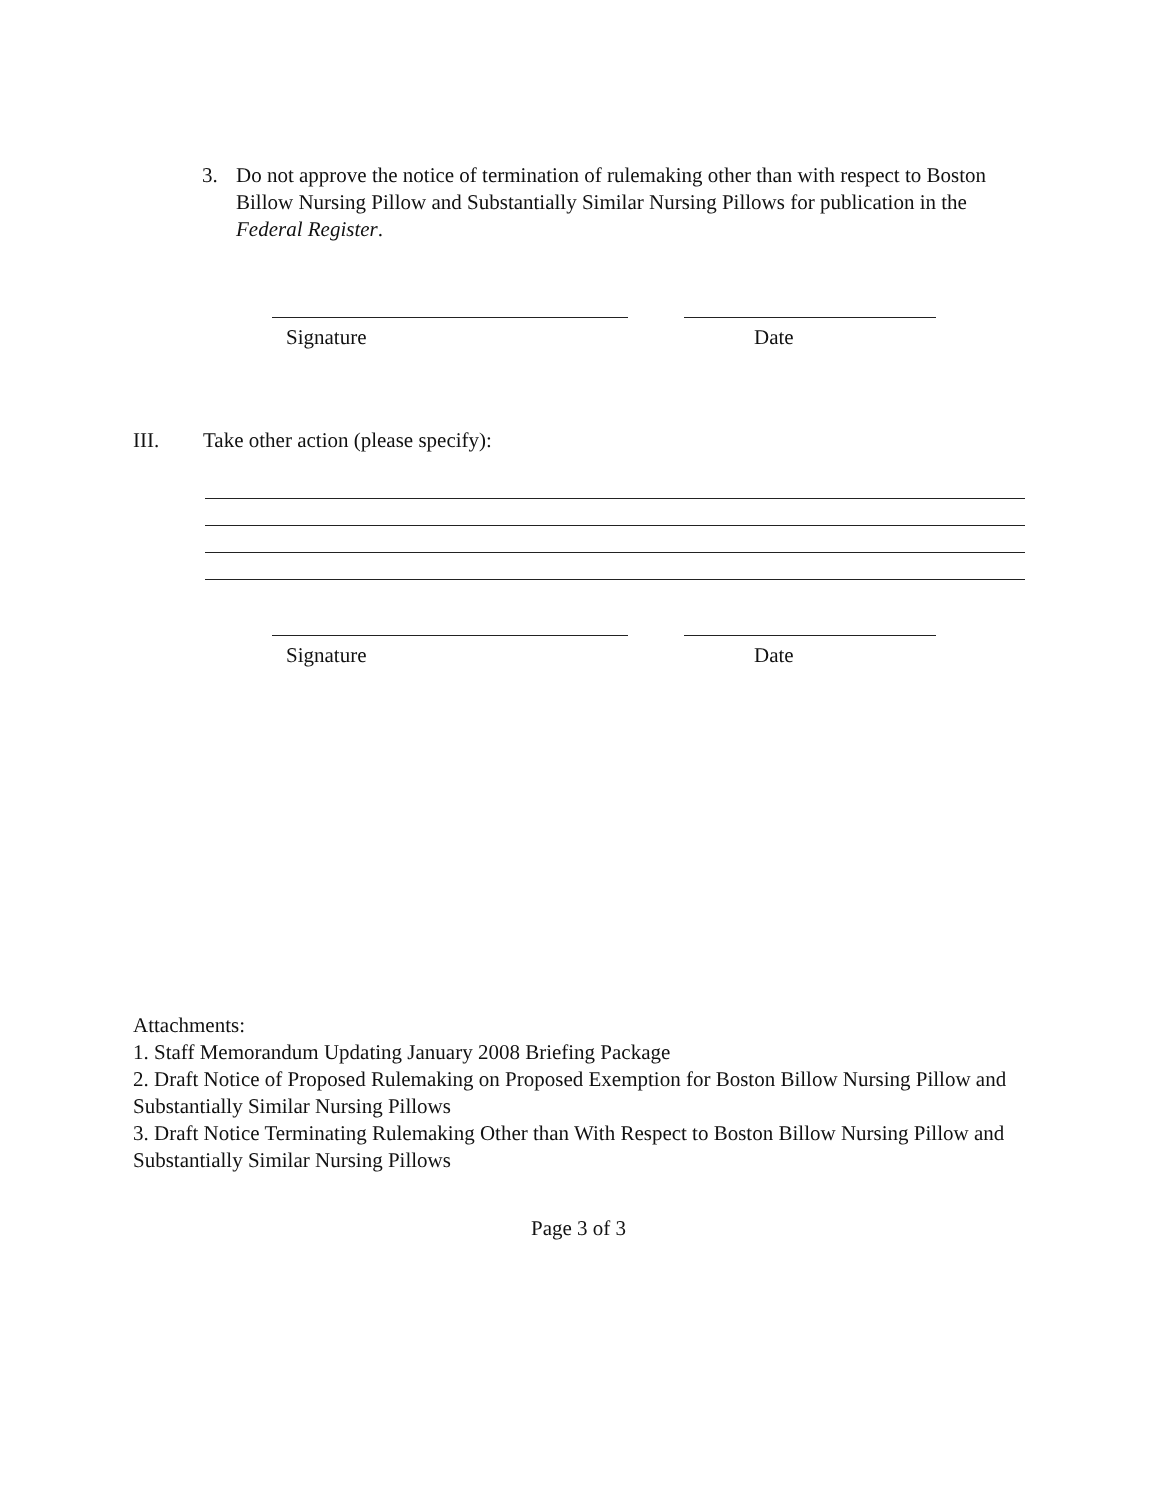3. Do not approve the notice of termination of rulemaking other than with respect to Boston Billow Nursing Pillow and Substantially Similar Nursing Pillows for publication in the Federal Register.
Signature Date
III. Take other action (please specify):
Signature Date
Attachments:
1. Staff Memorandum Updating January 2008 Briefing Package
2. Draft Notice of Proposed Rulemaking on Proposed Exemption for Boston Billow Nursing Pillow and Substantially Similar Nursing Pillows
3. Draft Notice Terminating Rulemaking Other than With Respect to Boston Billow Nursing Pillow and Substantially Similar Nursing Pillows
Page 3 of 3